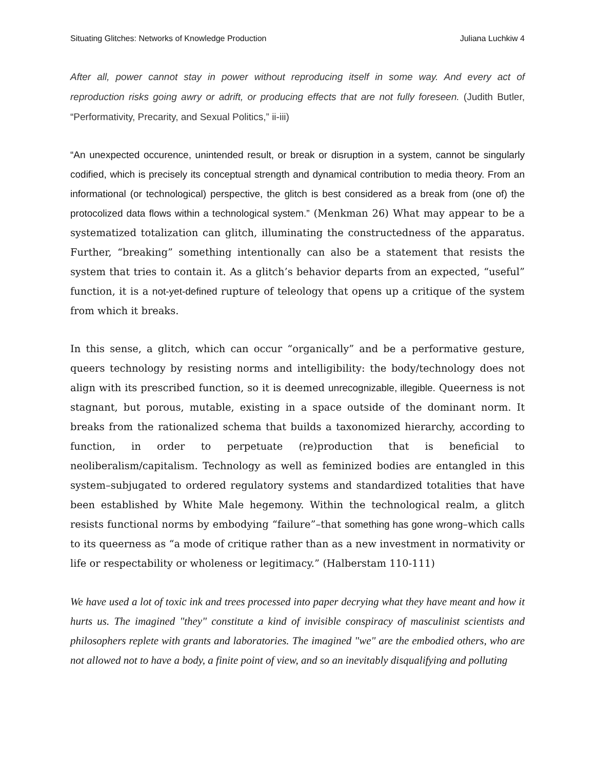Situating Glitches: Networks of Knowledge Production Juliana Luchkiw 4
After all, power cannot stay in power without reproducing itself in some way. And every act of reproduction risks going awry or adrift, or producing effects that are not fully foreseen. (Judith Butler, “Performativity, Precarity, and Sexual Politics,” ii-iii)
“An unexpected occurence, unintended result, or break or disruption in a system, cannot be singularly codified, which is precisely its conceptual strength and dynamical contribution to media theory. From an informational (or technological) perspective, the glitch is best considered as a break from (one of) the protocolized data flows within a technological system.” (Menkman 26) What may appear to be a systematized totalization can glitch, illuminating the constructedness of the apparatus. Further, “breaking” something intentionally can also be a statement that resists the system that tries to contain it. As a glitch’s behavior departs from an expected, “useful” function, it is a not-yet-defined rupture of teleology that opens up a critique of the system from which it breaks.
In this sense, a glitch, which can occur “organically” and be a performative gesture, queers technology by resisting norms and intelligibility: the body/technology does not align with its prescribed function, so it is deemed unrecognizable, illegible. Queerness is not stagnant, but porous, mutable, existing in a space outside of the dominant norm. It breaks from the rationalized schema that builds a taxonomized hierarchy, according to function, in order to perpetuate (re)production that is beneficial to neoliberalism/capitalism. Technology as well as feminized bodies are entangled in this system–subjugated to ordered regulatory systems and standardized totalities that have been established by White Male hegemony. Within the technological realm, a glitch resists functional norms by embodying “failure”–that something has gone wrong–which calls to its queerness as “a mode of critique rather than as a new investment in normativity or life or respectability or wholeness or legitimacy.” (Halberstam 110-111)
We have used a lot of toxic ink and trees processed into paper decrying what they have meant and how it hurts us. The imagined "they" constitute a kind of invisible conspiracy of masculinist scientists and philosophers replete with grants and laboratories. The imagined "we" are the embodied others, who are not allowed not to have a body, a finite point of view, and so an inevitably disqualifying and polluting